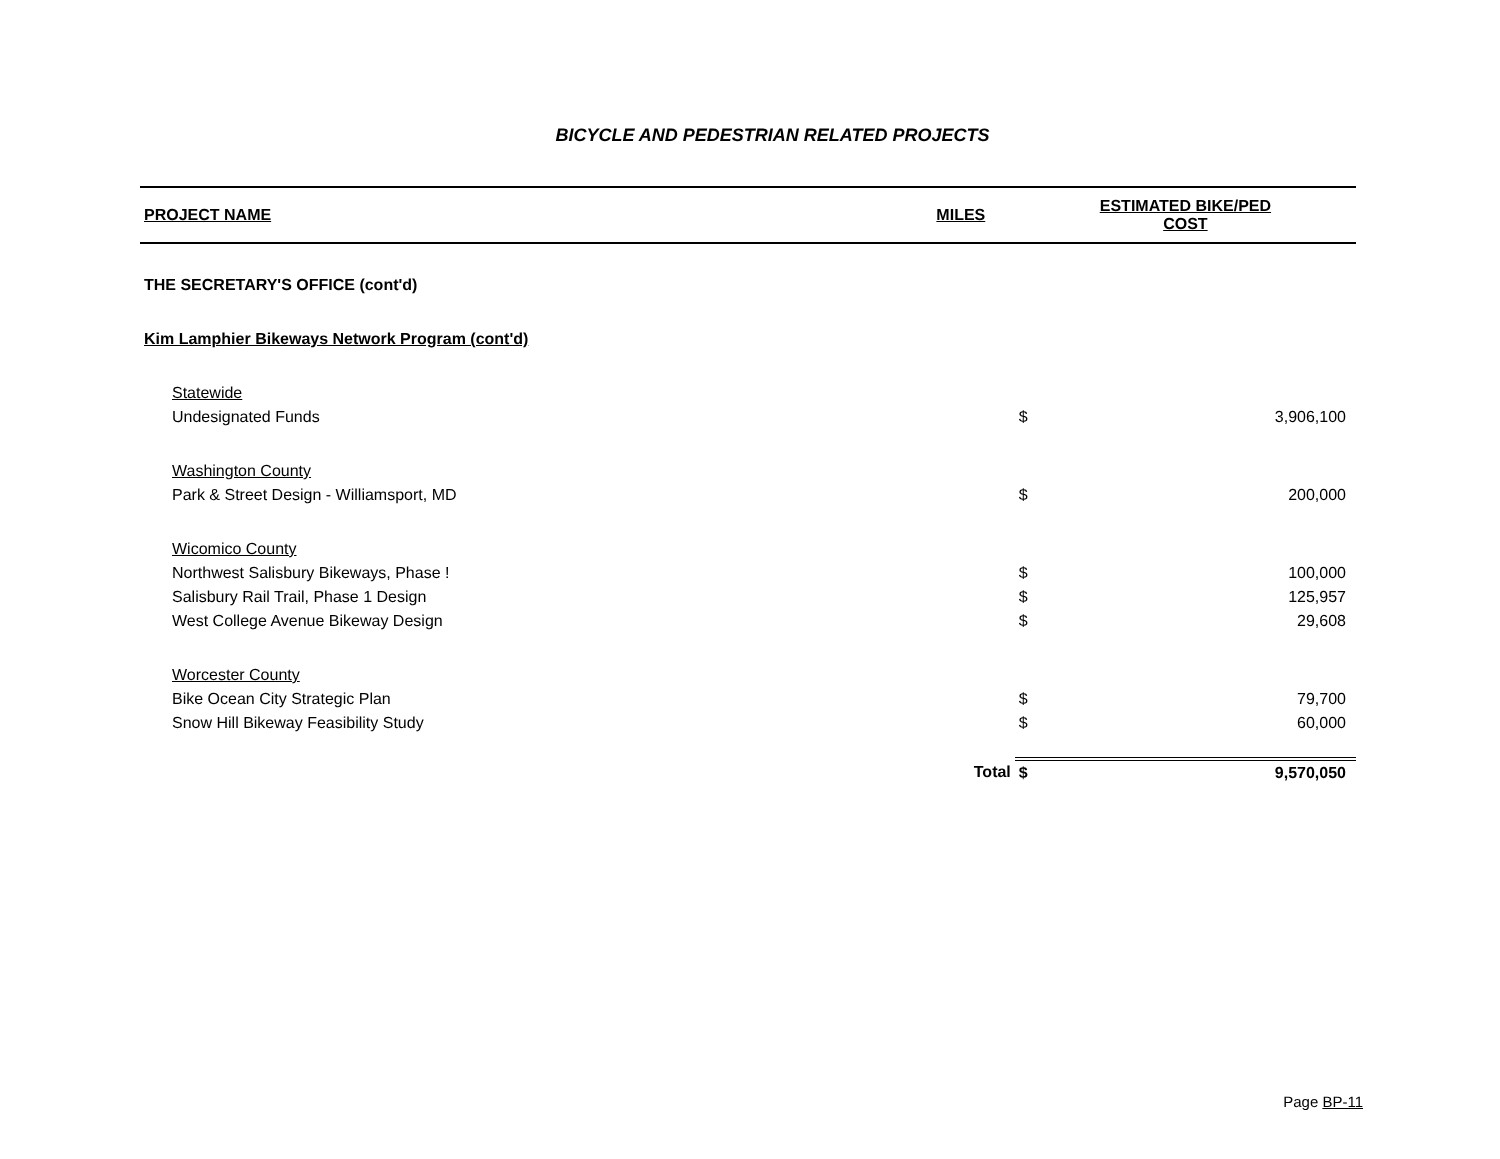BICYCLE AND PEDESTRIAN RELATED PROJECTS
| PROJECT NAME | MILES | ESTIMATED BIKE/PED COST | |
| --- | --- | --- | --- |
| THE SECRETARY'S OFFICE (cont'd) | | | |
| Kim Lamphier Bikeways Network Program (cont'd) | | | |
| Statewide | | | |
| Undesignated Funds | | $ | 3,906,100 |
| Washington County | | | |
| Park & Street Design - Williamsport, MD | | $ | 200,000 |
| Wicomico County | | | |
| Northwest Salisbury Bikeways, Phase ! | | $ | 100,000 |
| Salisbury Rail Trail, Phase 1 Design | | $ | 125,957 |
| West College Avenue Bikeway Design | | $ | 29,608 |
| Worcester County | | | |
| Bike Ocean City Strategic Plan | | $ | 79,700 |
| Snow Hill Bikeway Feasibility Study | | $ | 60,000 |
| | Total | $ | 9,570,050 |
Page BP-11